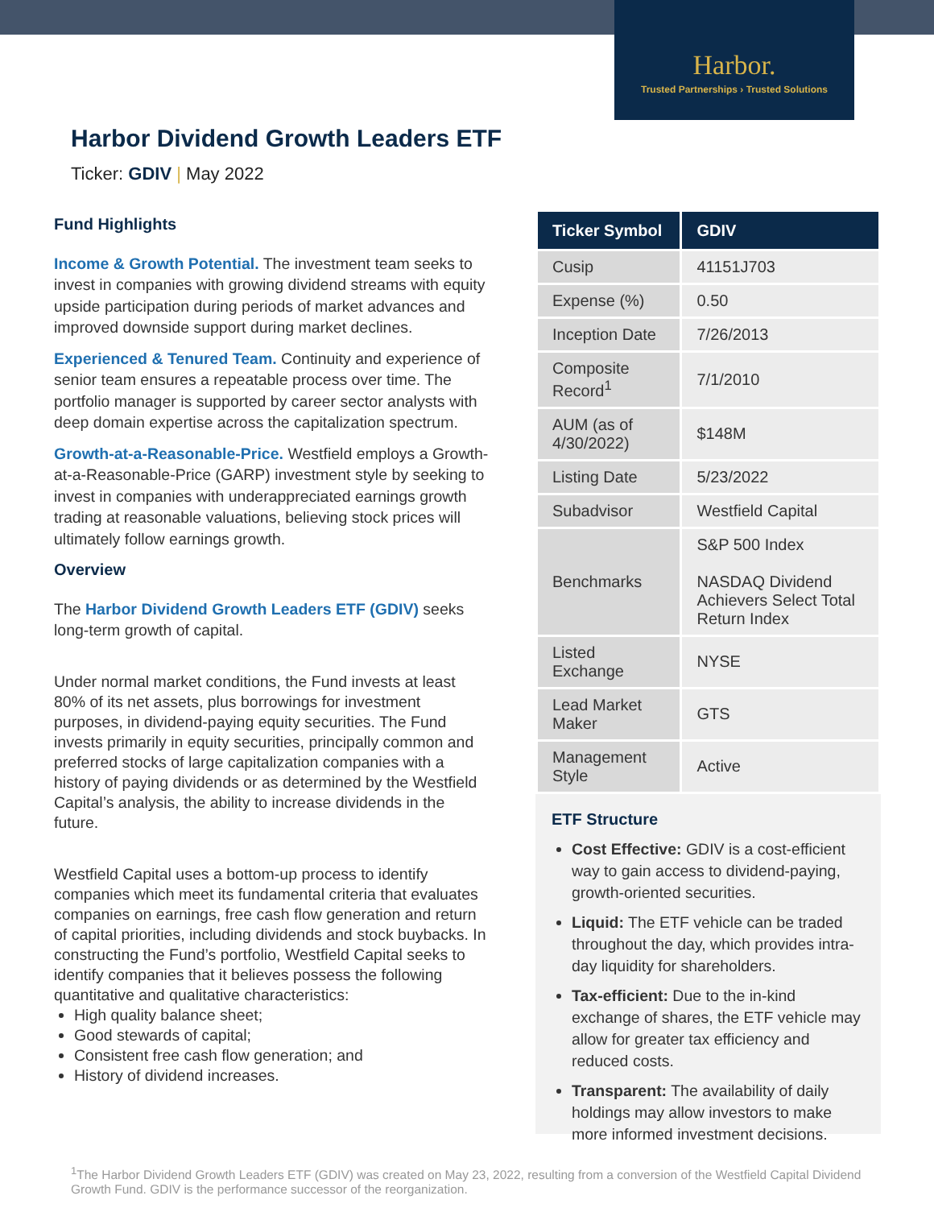Harbor.
Trusted Partnerships › Trusted Solutions
Harbor Dividend Growth Leaders ETF
Ticker: GDIV | May 2022
Fund Highlights
Income & Growth Potential. The investment team seeks to invest in companies with growing dividend streams with equity upside participation during periods of market advances and improved downside support during market declines.
Experienced & Tenured Team. Continuity and experience of senior team ensures a repeatable process over time. The portfolio manager is supported by career sector analysts with deep domain expertise across the capitalization spectrum.
Growth-at-a-Reasonable-Price. Westfield employs a Growth-at-a-Reasonable-Price (GARP) investment style by seeking to invest in companies with underappreciated earnings growth trading at reasonable valuations, believing stock prices will ultimately follow earnings growth.
Overview
The Harbor Dividend Growth Leaders ETF (GDIV) seeks long-term growth of capital.
Under normal market conditions, the Fund invests at least 80% of its net assets, plus borrowings for investment purposes, in dividend-paying equity securities. The Fund invests primarily in equity securities, principally common and preferred stocks of large capitalization companies with a history of paying dividends or as determined by the Westfield Capital’s analysis, the ability to increase dividends in the future.
Westfield Capital uses a bottom-up process to identify companies which meet its fundamental criteria that evaluates companies on earnings, free cash flow generation and return of capital priorities, including dividends and stock buybacks. In constructing the Fund’s portfolio, Westfield Capital seeks to identify companies that it believes possess the following quantitative and qualitative characteristics:
High quality balance sheet;
Good stewards of capital;
Consistent free cash flow generation; and
History of dividend increases.
| Ticker Symbol | GDIV |
| --- | --- |
| Cusip | 41151J703 |
| Expense (%) | 0.50 |
| Inception Date | 7/26/2013 |
| Composite Record<sup>1</sup> | 7/1/2010 |
| AUM (as of 4/30/2022) | $148M |
| Listing Date | 5/23/2022 |
| Subadvisor | Westfield Capital |
| Benchmarks | S&P 500 Index NASDAQ Dividend Achievers Select Total Return Index |
| Listed Exchange | NYSE |
| Lead Market Maker | GTS |
| Management Style | Active |
ETF Structure
Cost Effective: GDIV is a cost-efficient way to gain access to dividend-paying, growth-oriented securities.
Liquid: The ETF vehicle can be traded throughout the day, which provides intra-day liquidity for shareholders.
Tax-efficient: Due to the in-kind exchange of shares, the ETF vehicle may allow for greater tax efficiency and reduced costs.
Transparent: The availability of daily holdings may allow investors to make more informed investment decisions.
<sup>1</sup> The Harbor Dividend Growth Leaders ETF (GDIV) was created on May 23, 2022, resulting from a conversion of the Westfield Capital Dividend Growth Fund. GDIV is the performance successor of the reorganization.